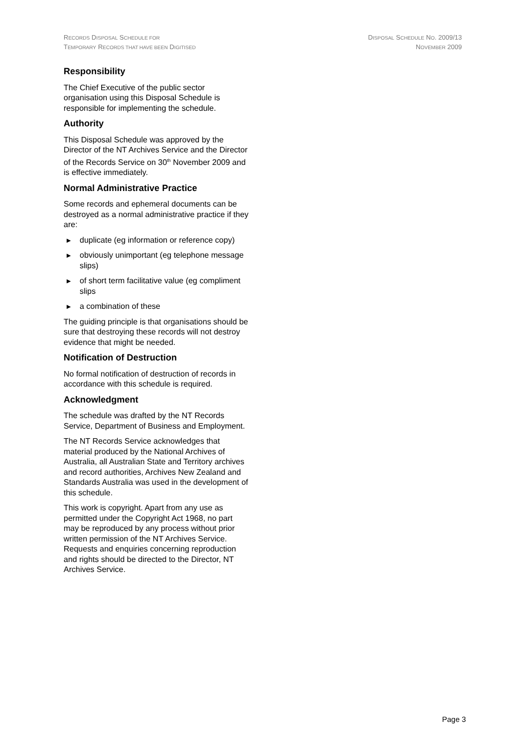RECORDS DISPOSAL SCHEDULE FOR
TEMPORARY RECORDS THAT HAVE BEEN DIGITISED
DISPOSAL SCHEDULE NO. 2009/13
NOVEMBER 2009
Responsibility
The Chief Executive of the public sector organisation using this Disposal Schedule is responsible for implementing the schedule.
Authority
This Disposal Schedule was approved by the Director of the NT Archives Service and the Director of the Records Service on 30<sup>th</sup> November 2009 and is effective immediately.
Normal Administrative Practice
Some records and ephemeral documents can be destroyed as a normal administrative practice if they are:
▶ duplicate (eg information or reference copy)
▶ obviously unimportant (eg telephone message slips)
▶ of short term facilitative value (eg compliment slips
▶ a combination of these
The guiding principle is that organisations should be sure that destroying these records will not destroy evidence that might be needed.
Notification of Destruction
No formal notification of destruction of records in accordance with this schedule is required.
Acknowledgment
The schedule was drafted by the NT Records Service, Department of Business and Employment.
The NT Records Service acknowledges that material produced by the National Archives of Australia, all Australian State and Territory archives and record authorities, Archives New Zealand and Standards Australia was used in the development of this schedule.
This work is copyright. Apart from any use as permitted under the Copyright Act 1968, no part may be reproduced by any process without prior written permission of the NT Archives Service. Requests and enquiries concerning reproduction and rights should be directed to the Director, NT Archives Service.
Page 3